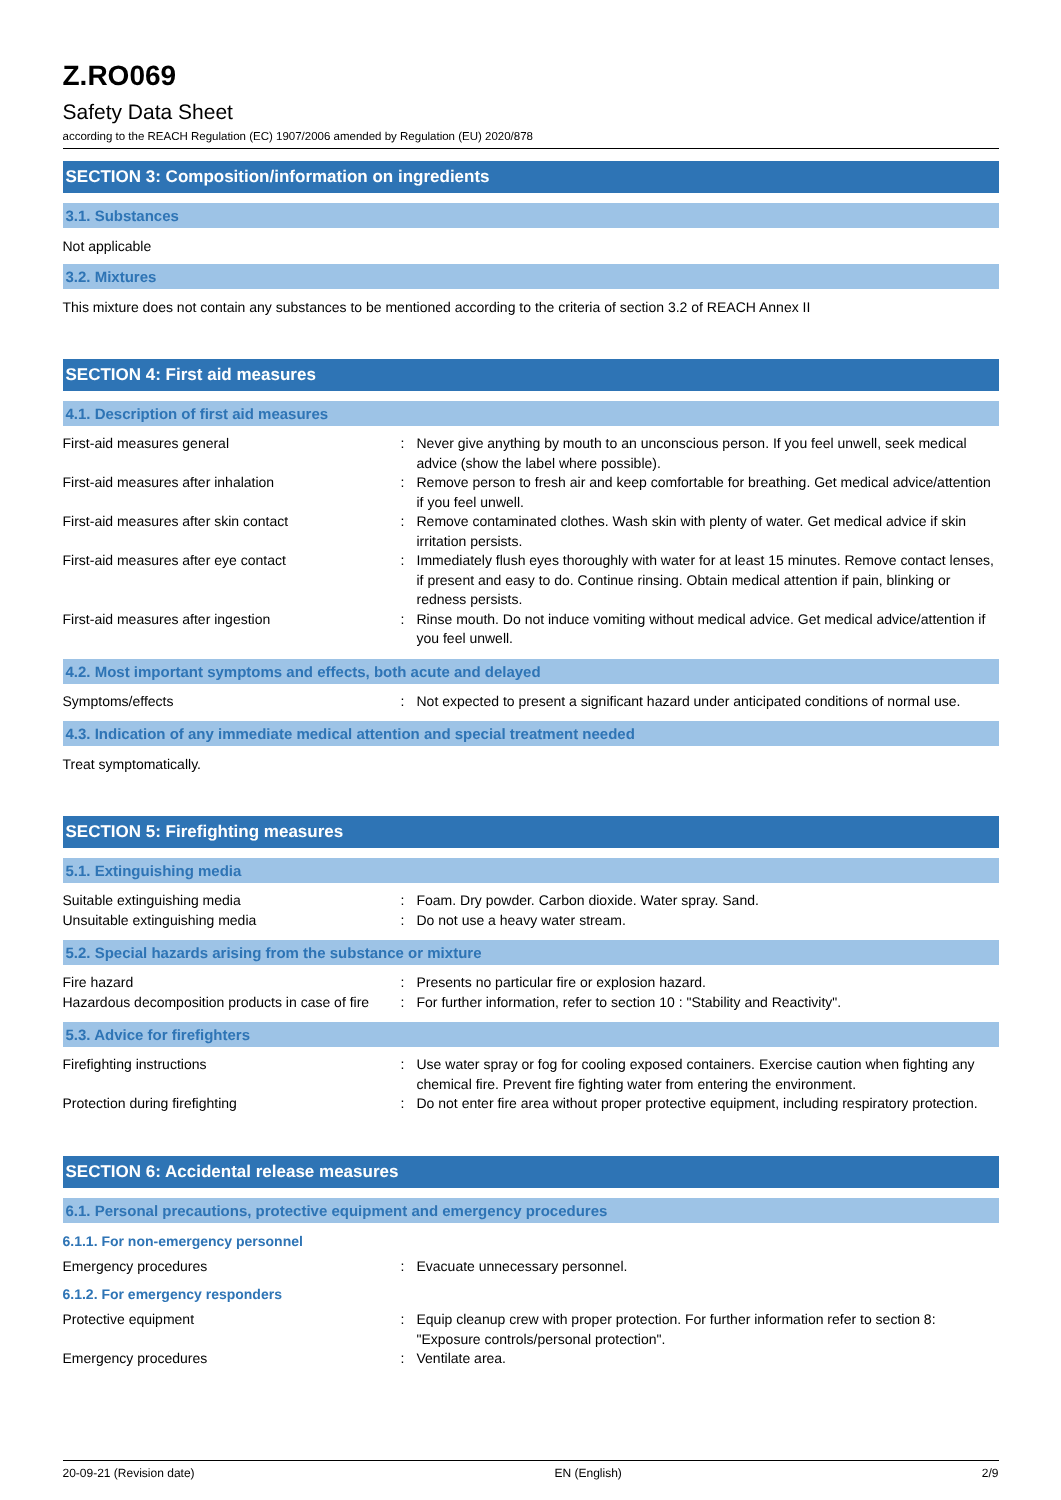Z.RO069
Safety Data Sheet
according to the REACH Regulation (EC) 1907/2006 amended by Regulation (EU) 2020/878
SECTION 3: Composition/information on ingredients
3.1. Substances
Not applicable
3.2. Mixtures
This mixture does not contain any substances to be mentioned according to the criteria of section 3.2 of REACH Annex II
SECTION 4: First aid measures
4.1. Description of first aid measures
First-aid measures general : Never give anything by mouth to an unconscious person. If you feel unwell, seek medical advice (show the label where possible).
First-aid measures after inhalation : Remove person to fresh air and keep comfortable for breathing. Get medical advice/attention if you feel unwell.
First-aid measures after skin contact : Remove contaminated clothes. Wash skin with plenty of water. Get medical advice if skin irritation persists.
First-aid measures after eye contact : Immediately flush eyes thoroughly with water for at least 15 minutes. Remove contact lenses, if present and easy to do. Continue rinsing. Obtain medical attention if pain, blinking or redness persists.
First-aid measures after ingestion : Rinse mouth. Do not induce vomiting without medical advice. Get medical advice/attention if you feel unwell.
4.2. Most important symptoms and effects, both acute and delayed
Symptoms/effects : Not expected to present a significant hazard under anticipated conditions of normal use.
4.3. Indication of any immediate medical attention and special treatment needed
Treat symptomatically.
SECTION 5: Firefighting measures
5.1. Extinguishing media
Suitable extinguishing media : Foam. Dry powder. Carbon dioxide. Water spray. Sand.
Unsuitable extinguishing media : Do not use a heavy water stream.
5.2. Special hazards arising from the substance or mixture
Fire hazard : Presents no particular fire or explosion hazard.
Hazardous decomposition products in case of fire
: For further information, refer to section 10 : "Stability and Reactivity".
5.3. Advice for firefighters
Firefighting instructions : Use water spray or fog for cooling exposed containers. Exercise caution when fighting any chemical fire. Prevent fire fighting water from entering the environment.
Protection during firefighting : Do not enter fire area without proper protective equipment, including respiratory protection.
SECTION 6: Accidental release measures
6.1. Personal precautions, protective equipment and emergency procedures
6.1.1. For non-emergency personnel
Emergency procedures : Evacuate unnecessary personnel.
6.1.2. For emergency responders
Protective equipment : Equip cleanup crew with proper protection. For further information refer to section 8: "Exposure controls/personal protection".
Emergency procedures : Ventilate area.
20-09-21 (Revision date) EN (English) 2/9